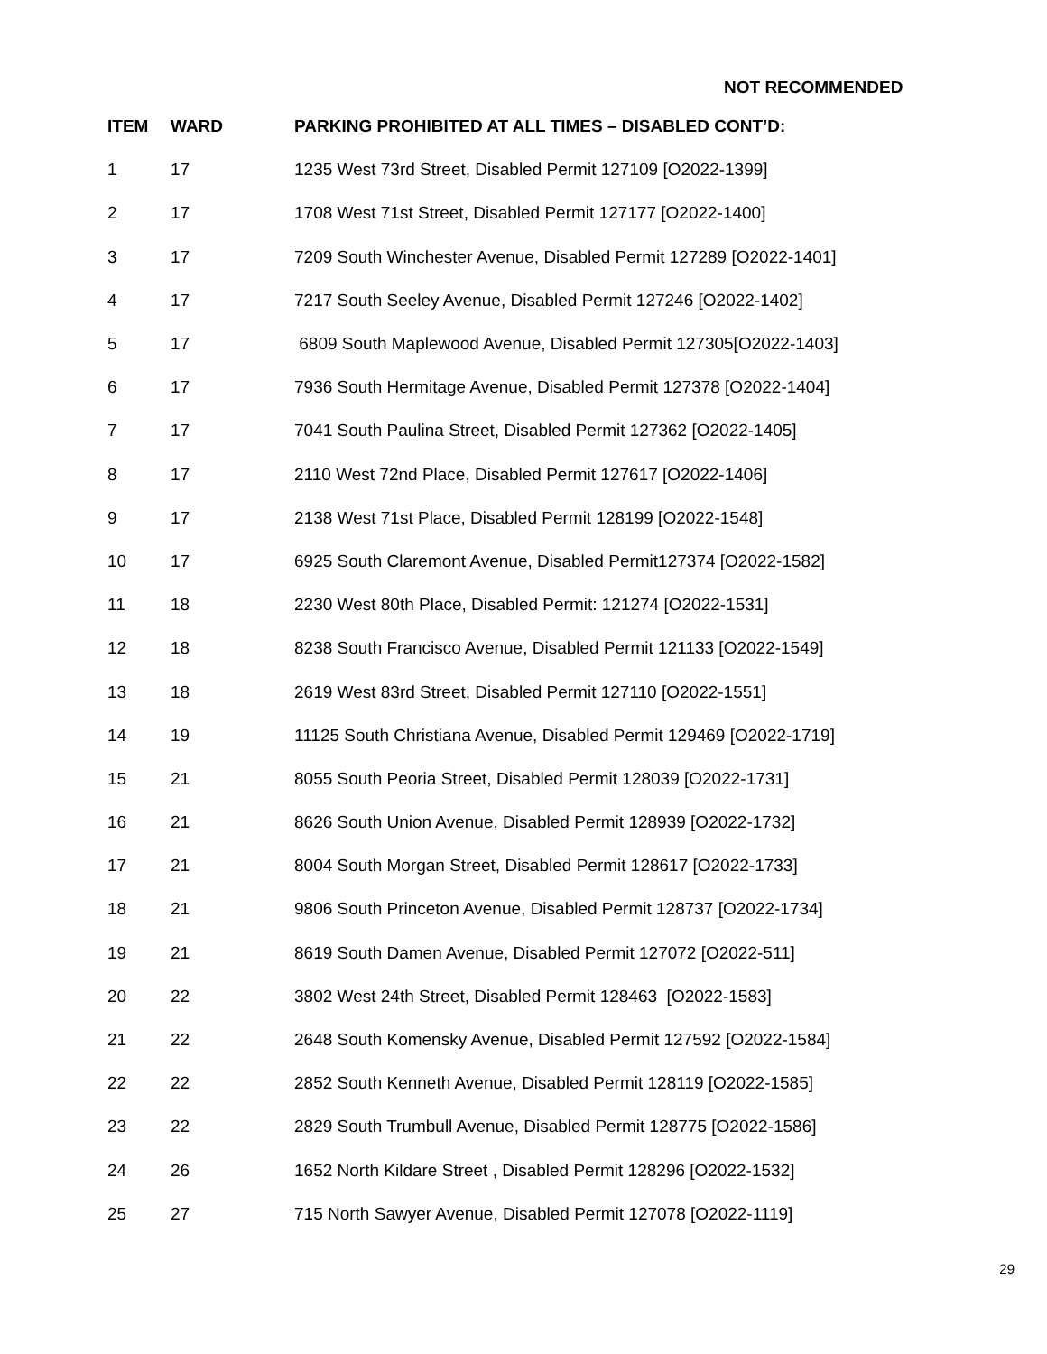NOT RECOMMENDED
| ITEM | WARD | PARKING PROHIBITED AT ALL TIMES – DISABLED CONT’D: |
| --- | --- | --- |
| 1 | 17 | 1235 West 73rd Street, Disabled Permit 127109 [O2022-1399] |
| 2 | 17 | 1708 West 71st Street, Disabled Permit 127177 [O2022-1400] |
| 3 | 17 | 7209 South Winchester Avenue, Disabled Permit 127289 [O2022-1401] |
| 4 | 17 | 7217 South Seeley Avenue, Disabled Permit 127246 [O2022-1402] |
| 5 | 17 | 6809 South Maplewood Avenue, Disabled Permit 127305[O2022-1403] |
| 6 | 17 | 7936 South Hermitage Avenue, Disabled Permit 127378 [O2022-1404] |
| 7 | 17 | 7041 South Paulina Street, Disabled Permit 127362 [O2022-1405] |
| 8 | 17 | 2110 West 72nd Place, Disabled Permit 127617 [O2022-1406] |
| 9 | 17 | 2138 West 71st Place, Disabled Permit 128199 [O2022-1548] |
| 10 | 17 | 6925 South Claremont Avenue, Disabled Permit127374 [O2022-1582] |
| 11 | 18 | 2230 West 80th Place, Disabled Permit: 121274 [O2022-1531] |
| 12 | 18 | 8238 South Francisco Avenue, Disabled Permit 121133 [O2022-1549] |
| 13 | 18 | 2619 West 83rd Street, Disabled Permit 127110 [O2022-1551] |
| 14 | 19 | 11125 South Christiana Avenue, Disabled Permit 129469 [O2022-1719] |
| 15 | 21 | 8055 South Peoria Street, Disabled Permit 128039 [O2022-1731] |
| 16 | 21 | 8626 South Union Avenue, Disabled Permit 128939 [O2022-1732] |
| 17 | 21 | 8004 South Morgan Street, Disabled Permit 128617 [O2022-1733] |
| 18 | 21 | 9806 South Princeton Avenue, Disabled Permit 128737 [O2022-1734] |
| 19 | 21 | 8619 South Damen Avenue, Disabled Permit 127072 [O2022-511] |
| 20 | 22 | 3802 West 24th Street, Disabled Permit 128463 [O2022-1583] |
| 21 | 22 | 2648 South Komensky Avenue, Disabled Permit 127592 [O2022-1584] |
| 22 | 22 | 2852 South Kenneth Avenue, Disabled Permit 128119 [O2022-1585] |
| 23 | 22 | 2829 South Trumbull Avenue, Disabled Permit 128775 [O2022-1586] |
| 24 | 26 | 1652 North Kildare Street , Disabled Permit 128296 [O2022-1532] |
| 25 | 27 | 715 North Sawyer Avenue, Disabled Permit 127078 [O2022-1119] |
29